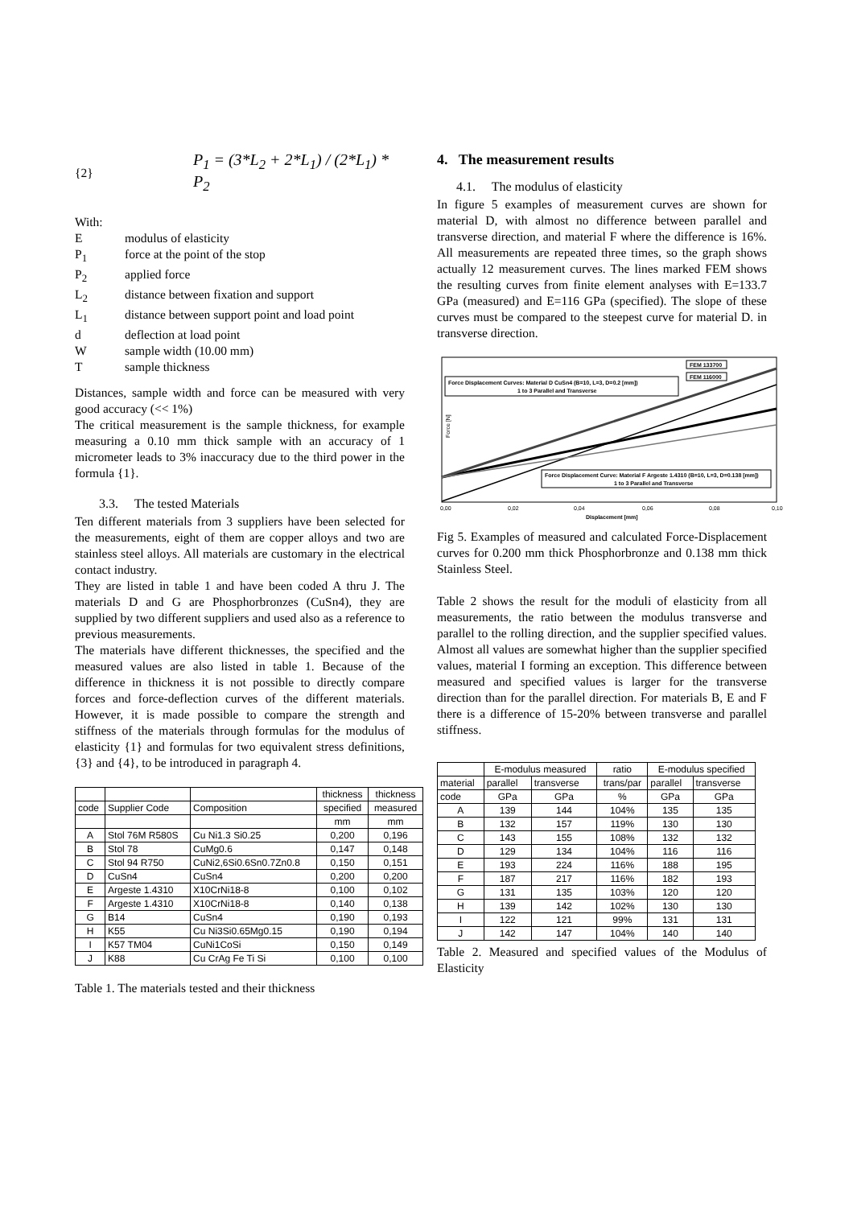{2} P<sub>1</sub> = (3*L<sub>2</sub> + 2*L<sub>1</sub>) / (2*L<sub>1</sub>) * P<sub>2</sub>
With:
Emodulus of elasticity
P<sub>1</sub> force at the point of the stop
P<sub>2</sub> applied force
L<sub>2</sub> distance between fixation and support
L<sub>1</sub> distance between support point and load point
d deflection at load point
Wsample width (10.00 mm)
Tsample thickness
Distances, sample width and force can be measured with very good accuracy (<< 1%)
The critical measurement is the sample thickness, for example measuring a 0.10 mm thick sample with an accuracy of 1 micrometer leads to 3% inaccuracy due to the third power in the formula {1}.
3.3. The tested Materials
Ten different materials from 3 suppliers have been selected for the measurements, eight of them are copper alloys and two are stainless steel alloys. All materials are customary in the electrical contact industry.
They are listed in table 1 and have been coded A thru J. The materials D and G are Phosphorbronzes (CuSn4), they are supplied by two different suppliers and used also as a reference to previous measurements.
The materials have different thicknesses, the specified and the measured values are also listed in table 1. Because of the difference in thickness it is not possible to directly compare forces and force-deflection curves of the different materials. However, it is made possible to compare the strength and stiffness of the materials through formulas for the modulus of elasticity {1} and formulas for two equivalent stress definitions, {3} and {4}, to be introduced in paragraph 4.
| | | | thickness | thickness |
| --- | --- | --- | --- | --- |
| code | Supplier Code | Composition | specified | measured |
| | | | mm | mm |
| A | Stol 76M R580S | Cu Ni1.3 Si0.25 | 0,200 | 0,196 |
| B | Stol 78 | CuMg0.6 | 0,147 | 0,148 |
| C | Stol 94 R750 | CuNi2,6Si0.6Sn0.7Zn0.8 | 0,150 | 0,151 |
| D | CuSn4 | CuSn4 | 0,200 | 0,200 |
| E | Argeste 1.4310 | X10CrNi18-8 | 0,100 | 0,102 |
| F | Argeste 1.4310 | X10CrNi18-8 | 0,140 | 0,138 |
| G | B14 | CuSn4 | 0,190 | 0,193 |
| H | K55 | Cu Ni3Si0.65Mg0.15 | 0,190 | 0,194 |
| I | K57 TM04 | CuNi1CoSi | 0,150 | 0,149 |
| J | K88 | Cu CrAg Fe Ti Si | 0,100 | 0,100 |
Table 1. The materials tested and their thickness
4. The measurement results
4.1. The modulus of elasticity
In figure 5 examples of measurement curves are shown for material D, with almost no difference between parallel and transverse direction, and material F where the difference is 16%. All measurements are repeated three times, so the graph shows actually 12 measurement curves. The lines marked FEM shows the resulting curves from finite element analyses with E=133.7 GPa (measured) and E=116 GPa (specified). The slope of these curves must be compared to the steepest curve for material D. in transverse direction.
Force Displacement Curves: Material D CuSn4 (B=10, L=3, D=0.2 [mm])
1 to 3 Parallel and Transverse
FEM 133700
FEM 116000
Force Displacement Curve: Material F Argeste 1.4310 (B=10, L=3, D=0.138 [mm])
1 to 3 Parallel and Transverse
Force [N]
0,00
0,02
0,04
0,06
0,08
0,10
Displacement [mm]
Fig 5. Examples of measured and calculated Force-Displacement curves for 0.200 mm thick Phosphorbronze and 0.138 mm thick Stainless Steel.
Table 2 shows the result for the moduli of elasticity from all measurements, the ratio between the modulus transverse and parallel to the rolling direction, and the supplier specified values. Almost all values are somewhat higher than the supplier specified values, material I forming an exception. This difference between measured and specified values is larger for the transverse direction than for the parallel direction. For materials B, E and F there is a difference of 15-20% between transverse and parallel stiffness.
| | E-modulus measured | | ratio | E-modulus specified | |
| --- | --- | --- | --- | --- | --- |
| material | parallel | transverse | trans/par | parallel | transverse |
| code | GPa | GPa | % | GPa | GPa |
| A | 139 | 144 | 104% | 135 | 135 |
| B | 132 | 157 | 119% | 130 | 130 |
| C | 143 | 155 | 108% | 132 | 132 |
| D | 129 | 134 | 104% | 116 | 116 |
| E | 193 | 224 | 116% | 188 | 195 |
| F | 187 | 217 | 116% | 182 | 193 |
| G | 131 | 135 | 103% | 120 | 120 |
| H | 139 | 142 | 102% | 130 | 130 |
| I | 122 | 121 | 99% | 131 | 131 |
| J | 142 | 147 | 104% | 140 | 140 |
Table 2. Measured and specified values of the Modulus of Elasticity